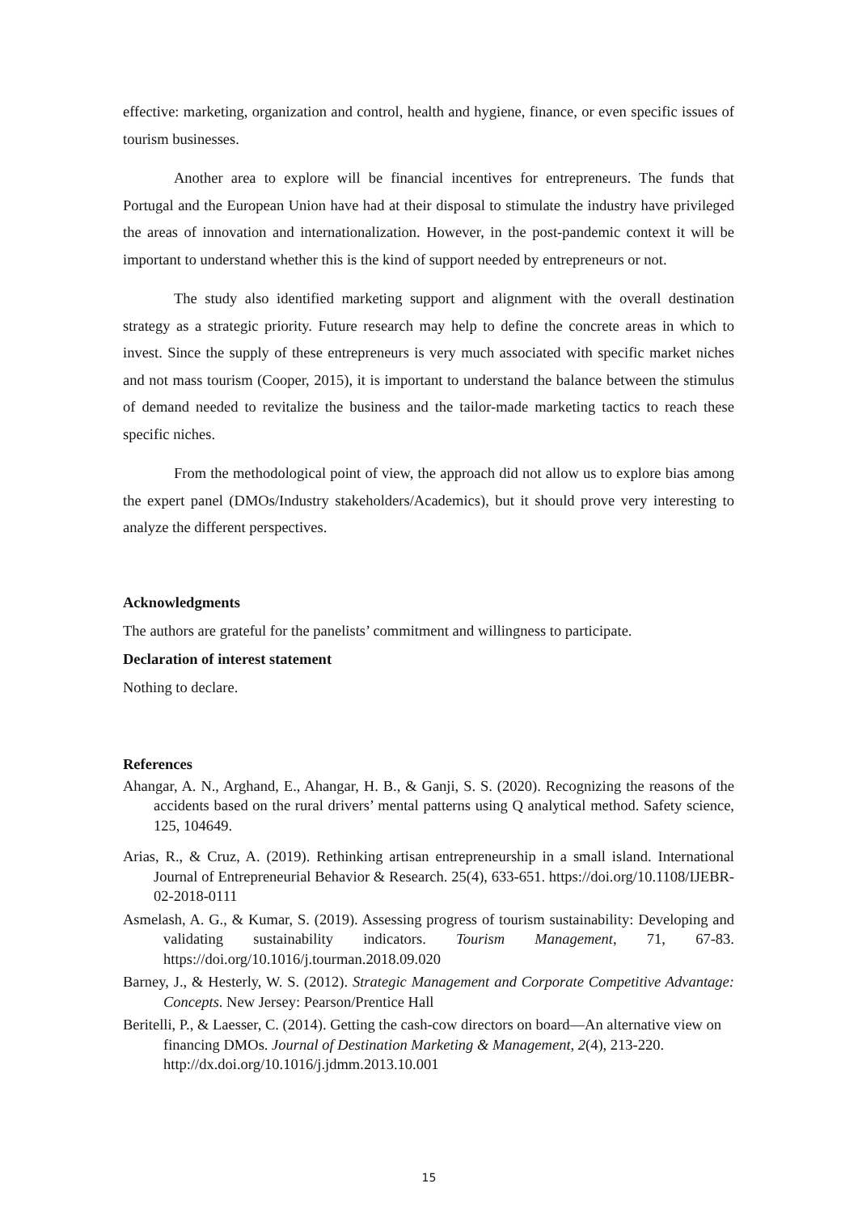effective: marketing, organization and control, health and hygiene, finance, or even specific issues of tourism businesses.
Another area to explore will be financial incentives for entrepreneurs. The funds that Portugal and the European Union have had at their disposal to stimulate the industry have privileged the areas of innovation and internationalization. However, in the post-pandemic context it will be important to understand whether this is the kind of support needed by entrepreneurs or not.
The study also identified marketing support and alignment with the overall destination strategy as a strategic priority. Future research may help to define the concrete areas in which to invest. Since the supply of these entrepreneurs is very much associated with specific market niches and not mass tourism (Cooper, 2015), it is important to understand the balance between the stimulus of demand needed to revitalize the business and the tailor-made marketing tactics to reach these specific niches.
From the methodological point of view, the approach did not allow us to explore bias among the expert panel (DMOs/Industry stakeholders/Academics), but it should prove very interesting to analyze the different perspectives.
Acknowledgments
The authors are grateful for the panelists’ commitment and willingness to participate.
Declaration of interest statement
Nothing to declare.
References
Ahangar, A. N., Arghand, E., Ahangar, H. B., & Ganji, S. S. (2020). Recognizing the reasons of the accidents based on the rural drivers’ mental patterns using Q analytical method. Safety science, 125, 104649.
Arias, R., & Cruz, A. (2019). Rethinking artisan entrepreneurship in a small island. International Journal of Entrepreneurial Behavior & Research. 25(4), 633-651. https://doi.org/10.1108/IJEBR-02-2018-0111
Asmelash, A. G., & Kumar, S. (2019). Assessing progress of tourism sustainability: Developing and validating sustainability indicators. Tourism Management, 71, 67-83. https://doi.org/10.1016/j.tourman.2018.09.020
Barney, J., & Hesterly, W. S. (2012). Strategic Management and Corporate Competitive Advantage: Concepts. New Jersey: Pearson/Prentice Hall
Beritelli, P., & Laesser, C. (2014). Getting the cash-cow directors on board—An alternative view on financing DMOs. Journal of Destination Marketing & Management, 2(4), 213-220. http://dx.doi.org/10.1016/j.jdmm.2013.10.001
15